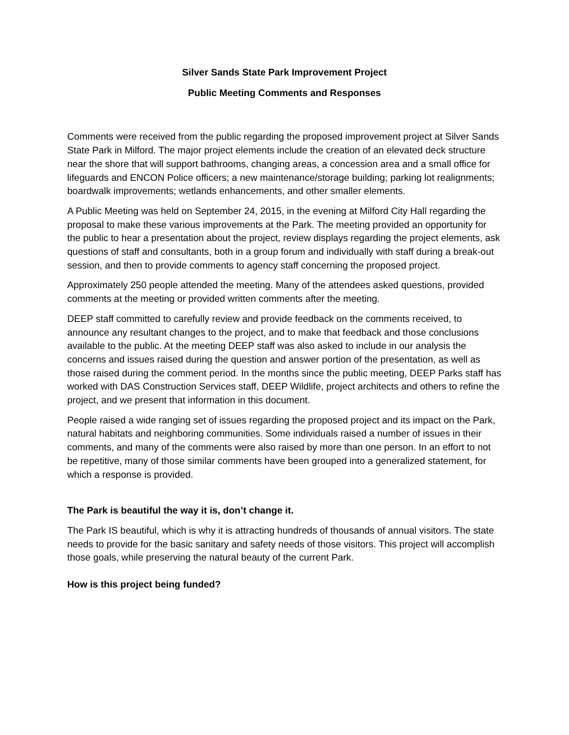Silver Sands State Park Improvement Project
Public Meeting Comments and Responses
Comments were received from the public regarding the proposed improvement project at Silver Sands State Park in Milford. The major project elements include the creation of an elevated deck structure near the shore that will support bathrooms, changing areas, a concession area and a small office for lifeguards and ENCON Police officers; a new maintenance/storage building; parking lot realignments; boardwalk improvements; wetlands enhancements, and other smaller elements.
A Public Meeting was held on September 24, 2015, in the evening at Milford City Hall regarding the proposal to make these various improvements at the Park. The meeting provided an opportunity for the public to hear a presentation about the project, review displays regarding the project elements, ask questions of staff and consultants, both in a group forum and individually with staff during a break-out session, and then to provide comments to agency staff concerning the proposed project.
Approximately 250 people attended the meeting. Many of the attendees asked questions, provided comments at the meeting or provided written comments after the meeting.
DEEP staff committed to carefully review and provide feedback on the comments received, to announce any resultant changes to the project, and to make that feedback and those conclusions available to the public. At the meeting DEEP staff was also asked to include in our analysis the concerns and issues raised during the question and answer portion of the presentation, as well as those raised during the comment period. In the months since the public meeting, DEEP Parks staff has worked with DAS Construction Services staff, DEEP Wildlife, project architects and others to refine the project, and we present that information in this document.
People raised a wide ranging set of issues regarding the proposed project and its impact on the Park, natural habitats and neighboring communities. Some individuals raised a number of issues in their comments, and many of the comments were also raised by more than one person. In an effort to not be repetitive, many of those similar comments have been grouped into a generalized statement, for which a response is provided.
The Park is beautiful the way it is, don’t change it.
The Park IS beautiful, which is why it is attracting hundreds of thousands of annual visitors. The state needs to provide for the basic sanitary and safety needs of those visitors. This project will accomplish those goals, while preserving the natural beauty of the current Park.
How is this project being funded?